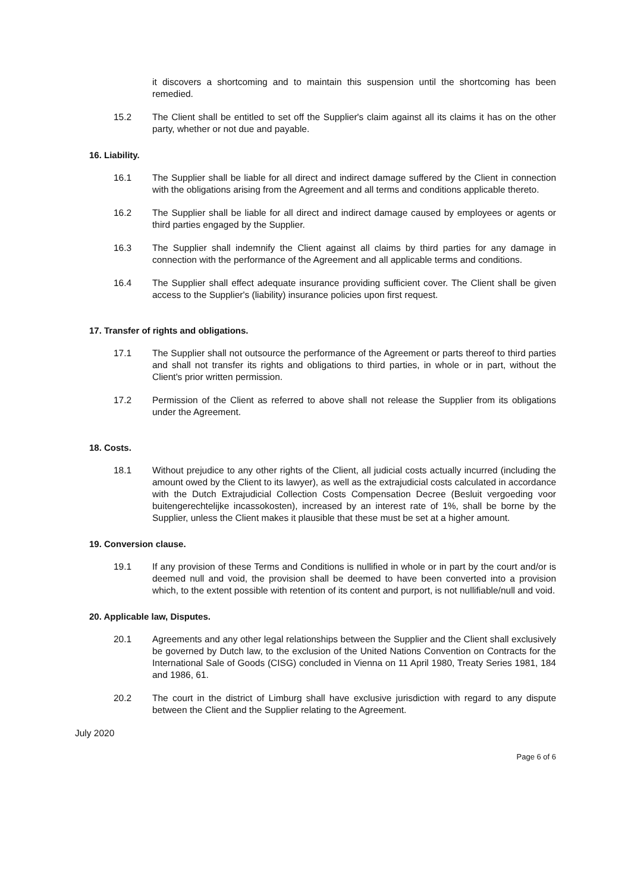it discovers a shortcoming and to maintain this suspension until the shortcoming has been remedied.
15.2 The Client shall be entitled to set off the Supplier's claim against all its claims it has on the other party, whether or not due and payable.
16. Liability.
16.1 The Supplier shall be liable for all direct and indirect damage suffered by the Client in connection with the obligations arising from the Agreement and all terms and conditions applicable thereto.
16.2 The Supplier shall be liable for all direct and indirect damage caused by employees or agents or third parties engaged by the Supplier.
16.3 The Supplier shall indemnify the Client against all claims by third parties for any damage in connection with the performance of the Agreement and all applicable terms and conditions.
16.4 The Supplier shall effect adequate insurance providing sufficient cover. The Client shall be given access to the Supplier's (liability) insurance policies upon first request.
17. Transfer of rights and obligations.
17.1 The Supplier shall not outsource the performance of the Agreement or parts thereof to third parties and shall not transfer its rights and obligations to third parties, in whole or in part, without the Client's prior written permission.
17.2 Permission of the Client as referred to above shall not release the Supplier from its obligations under the Agreement.
18. Costs.
18.1 Without prejudice to any other rights of the Client, all judicial costs actually incurred (including the amount owed by the Client to its lawyer), as well as the extrajudicial costs calculated in accordance with the Dutch Extrajudicial Collection Costs Compensation Decree (Besluit vergoeding voor buitengerechtelijke incassokosten), increased by an interest rate of 1%, shall be borne by the Supplier, unless the Client makes it plausible that these must be set at a higher amount.
19. Conversion clause.
19.1 If any provision of these Terms and Conditions is nullified in whole or in part by the court and/or is deemed null and void, the provision shall be deemed to have been converted into a provision which, to the extent possible with retention of its content and purport, is not nullifiable/null and void.
20. Applicable law, Disputes.
20.1 Agreements and any other legal relationships between the Supplier and the Client shall exclusively be governed by Dutch law, to the exclusion of the United Nations Convention on Contracts for the International Sale of Goods (CISG) concluded in Vienna on 11 April 1980, Treaty Series 1981, 184 and 1986, 61.
20.2 The court in the district of Limburg shall have exclusive jurisdiction with regard to any dispute between the Client and the Supplier relating to the Agreement.
July 2020
Page 6 of 6